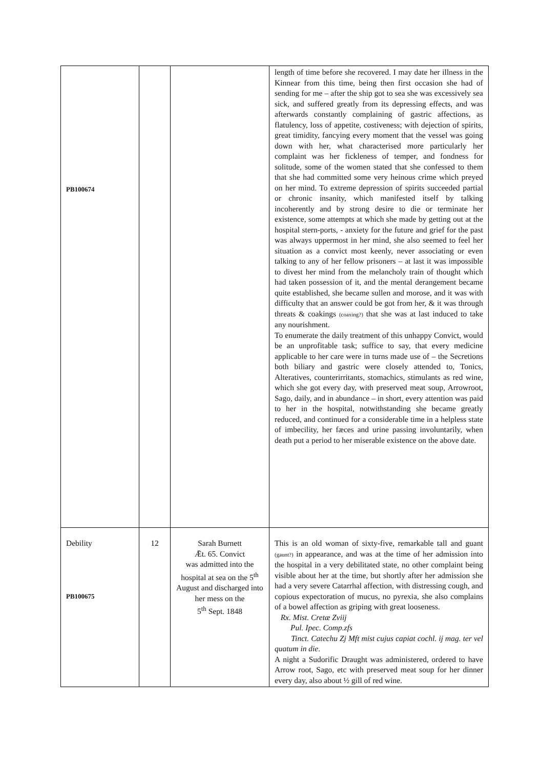| PB100674 | | | length of time before she recovered. I may date her illness in the Kinnear from this time, being then first occasion she had of sending for me – after the ship got to sea she was excessively sea sick, and suffered greatly from its depressing effects, and was afterwards constantly complaining of gastric affections, as flatulency, loss of appetite, costiveness; with dejection of spirits, great timidity, fancying every moment that the vessel was going down with her, what characterised more particularly her complaint was her fickleness of temper, and fondness for solitude, some of the women stated that she confessed to them that she had committed some very heinous crime which preyed on her mind. To extreme depression of spirits succeeded partial or chronic insanity, which manifested itself by talking incoherently and by strong desire to die or terminate her existence, some attempts at which she made by getting out at the hospital stern-ports, - anxiety for the future and grief for the past was always uppermost in her mind, she also seemed to feel her situation as a convict most keenly, never associating or even talking to any of her fellow prisoners – at last it was impossible to divest her mind from the melancholy train of thought which had taken possession of it, and the mental derangement became quite established, she became sullen and morose, and it was with difficulty that an answer could be got from her, & it was through threats & coakings (coaxing?) that she was at last induced to take any nourishment. To enumerate the daily treatment of this unhappy Convict, would be an unprofitable task; suffice to say, that every medicine applicable to her care were in turns made use of – the Secretions both biliary and gastric were closely attended to, Tonics, Alteratives, counterirritants, stomachics, stimulants as red wine, which she got every day, with preserved meat soup, Arrowroot, Sago, daily, and in abundance – in short, every attention was paid to her in the hospital, notwithstanding she became greatly reduced, and continued for a considerable time in a helpless state of imbecility, her fæces and urine passing involuntarily, when death put a period to her miserable existence on the above date. |
| Debility PB100675 | 12 | Sarah Burnett Ǣt. 65. Convict was admitted into the hospital at sea on the 5<sup>th</sup> August and discharged into her mess on the 5<sup>th</sup> Sept. 1848 | This is an old woman of sixty-five, remarkable tall and guant (gaunt?) in appearance, and was at the time of her admission into the hospital in a very debilitated state, no other complaint being visible about her at the time, but shortly after her admission she had a very severe Catarrhal affection, with distressing cough, and copious expectoration of mucus, no pyrexia, she also complains of a bowel affection as griping with great looseness. Rx. Mist. Cretæ Zviij Pul. Ipec. Comp.zfs Tinct. Catechu Zj Mft mist cujus capiat cochl. ij mag. ter vel quatum in die . A night a Sudorific Draught was administered, ordered to have Arrow root, Sago, etc with preserved meat soup for her dinner every day, also about ½ gill of red wine. |